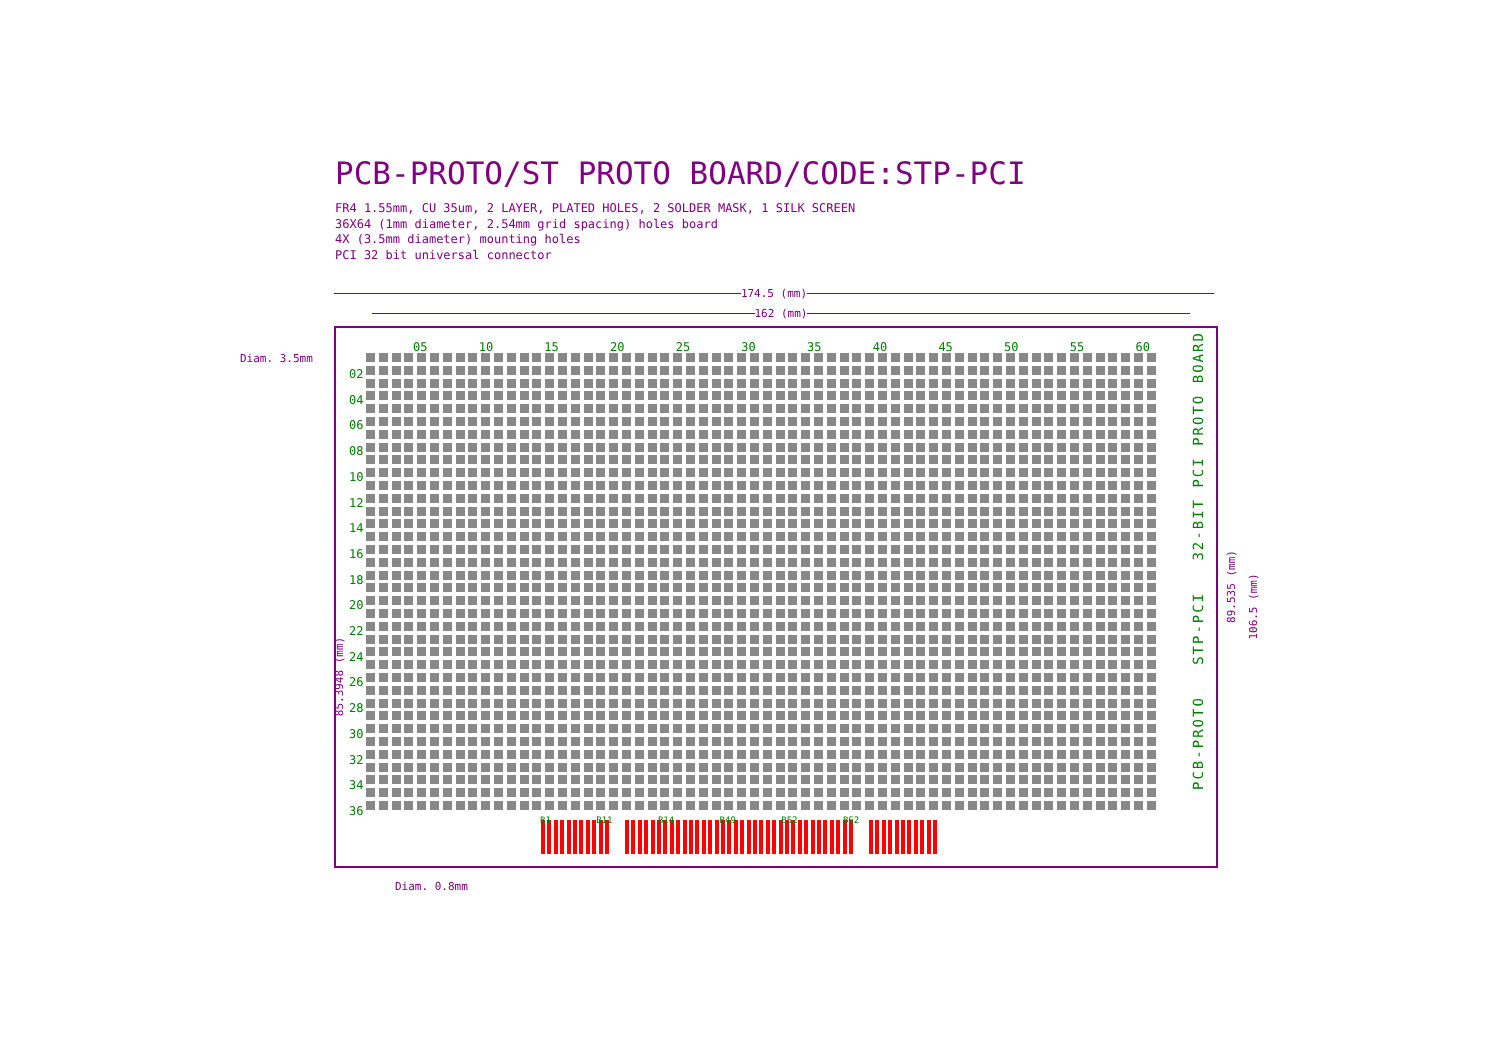PCB-PROTO/ST PROTO BOARD/CODE:STP-PCI
FR4 1.55mm, CU 35um, 2 LAYER, PLATED HOLES, 2 SOLDER MASK, 1 SILK SCREEN
36X64 (1mm diameter, 2.54mm grid spacing) holes board
4X (3.5mm diameter) mounting holes
PCI 32 bit universal connector
174.5 (mm)
162 (mm)
Diam. 3.5mm
Diam. 0.8mm
05 10 15 20 25 30 35 40 45 50 55 60
02
04
06
08
10
12
14
16
18
20
22
24
26
28
30
32
34
36
PCB-PROTO STP-PCI 32-BIT PCI PROTO BOARD
B1 B11 B14 B49 B52 B62
85.3948 (mm)
89.535 (mm)
106.5 (mm)